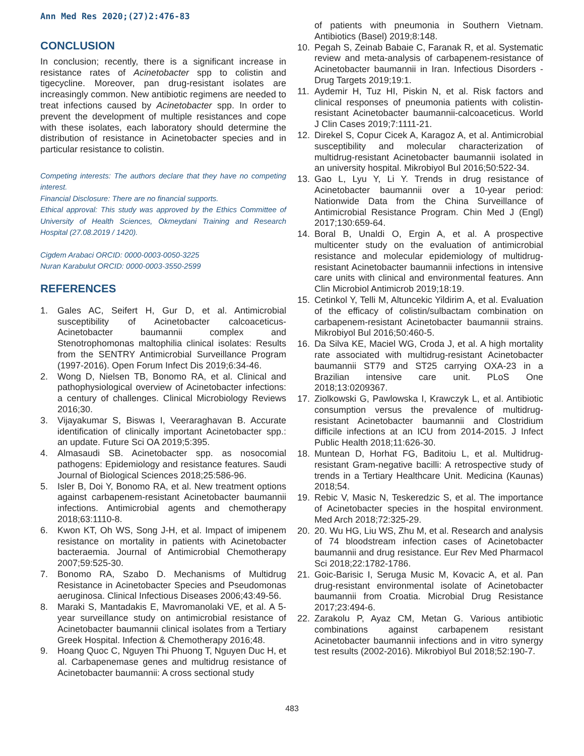Ann Med Res 2020;(27)2:476-83
CONCLUSION
In conclusion; recently, there is a significant increase in resistance rates of Acinetobacter spp to colistin and tigecycline. Moreover, pan drug-resistant isolates are increasingly common. New antibiotic regimens are needed to treat infections caused by Acinetobacter spp. In order to prevent the development of multiple resistances and cope with these isolates, each laboratory should determine the distribution of resistance in Acinetobacter species and in particular resistance to colistin.
Competing interests: The authors declare that they have no competing interest.
Financial Disclosure: There are no financial supports.
Ethical approval: This study was approved by the Ethics Committee of University of Health Sciences, Okmeydani Training and Research Hospital (27.08.2019 / 1420).
Cigdem Arabaci ORCID: 0000-0003-0050-3225
Nuran Karabulut ORCID: 0000-0003-3550-2599
REFERENCES
1. Gales AC, Seifert H, Gur D, et al. Antimicrobial susceptibility of Acinetobacter calcoaceticus-Acinetobacter baumannii complex and Stenotrophomonas maltophilia clinical isolates: Results from the SENTRY Antimicrobial Surveillance Program (1997-2016). Open Forum Infect Dis 2019;6:34-46.
2. Wong D, Nielsen TB, Bonomo RA, et al. Clinical and pathophysiological overview of Acinetobacter infections: a century of challenges. Clinical Microbiology Reviews 2016;30.
3. Vijayakumar S, Biswas I, Veeraraghavan B. Accurate identification of clinically important Acinetobacter spp.: an update. Future Sci OA 2019;5:395.
4. Almasaudi SB. Acinetobacter spp. as nosocomial pathogens: Epidemiology and resistance features. Saudi Journal of Biological Sciences 2018;25:586-96.
5. Isler B, Doi Y, Bonomo RA, et al. New treatment options against carbapenem-resistant Acinetobacter baumannii infections. Antimicrobial agents and chemotherapy 2018;63:1110-8.
6. Kwon KT, Oh WS, Song J-H, et al. Impact of imipenem resistance on mortality in patients with Acinetobacter bacteraemia. Journal of Antimicrobial Chemotherapy 2007;59:525-30.
7. Bonomo RA, Szabo D. Mechanisms of Multidrug Resistance in Acinetobacter Species and Pseudomonas aeruginosa. Clinical Infectious Diseases 2006;43:49-56.
8. Maraki S, Mantadakis E, Mavromanolaki VE, et al. A 5-year surveillance study on antimicrobial resistance of Acinetobacter baumannii clinical isolates from a Tertiary Greek Hospital. Infection & Chemotherapy 2016;48.
9. Hoang Quoc C, Nguyen Thi Phuong T, Nguyen Duc H, et al. Carbapenemase genes and multidrug resistance of Acinetobacter baumannii: A cross sectional study
of patients with pneumonia in Southern Vietnam. Antibiotics (Basel) 2019;8:148.
10. Pegah S, Zeinab Babaie C, Faranak R, et al. Systematic review and meta-analysis of carbapenem-resistance of Acinetobacter baumannii in Iran. Infectious Disorders - Drug Targets 2019;19:1.
11. Aydemir H, Tuz HI, Piskin N, et al. Risk factors and clinical responses of pneumonia patients with colistin-resistant Acinetobacter baumannii-calcoaceticus. World J Clin Cases 2019;7:1111-21.
12. Direkel S, Copur Cicek A, Karagoz A, et al. Antimicrobial susceptibility and molecular characterization of multidrug-resistant Acinetobacter baumannii isolated in an university hospital. Mikrobiyol Bul 2016;50:522-34.
13. Gao L, Lyu Y, Li Y. Trends in drug resistance of Acinetobacter baumannii over a 10-year period: Nationwide Data from the China Surveillance of Antimicrobial Resistance Program. Chin Med J (Engl) 2017;130:659-64.
14. Boral B, Unaldi O, Ergin A, et al. A prospective multicenter study on the evaluation of antimicrobial resistance and molecular epidemiology of multidrug-resistant Acinetobacter baumannii infections in intensive care units with clinical and environmental features. Ann Clin Microbiol Antimicrob 2019;18:19.
15. Cetinkol Y, Telli M, Altuncekic Yildirim A, et al. Evaluation of the efficacy of colistin/sulbactam combination on carbapenem-resistant Acinetobacter baumannii strains. Mikrobiyol Bul 2016;50:460-5.
16. Da Silva KE, Maciel WG, Croda J, et al. A high mortality rate associated with multidrug-resistant Acinetobacter baumannii ST79 and ST25 carrying OXA-23 in a Brazilian intensive care unit. PLoS One 2018;13:0209367.
17. Ziolkowski G, Pawlowska I, Krawczyk L, et al. Antibiotic consumption versus the prevalence of multidrug-resistant Acinetobacter baumannii and Clostridium difficile infections at an ICU from 2014-2015. J Infect Public Health 2018;11:626-30.
18. Muntean D, Horhat FG, Baditoiu L, et al. Multidrug-resistant Gram-negative bacilli: A retrospective study of trends in a Tertiary Healthcare Unit. Medicina (Kaunas) 2018;54.
19. Rebic V, Masic N, Teskeredzic S, et al. The importance of Acinetobacter species in the hospital environment. Med Arch 2018;72:325-29.
20. 20. Wu HG, Liu WS, Zhu M, et al. Research and analysis of 74 bloodstream infection cases of Acinetobacter baumannii and drug resistance. Eur Rev Med Pharmacol Sci 2018;22:1782-1786.
21. Goic-Barisic I, Seruga Music M, Kovacic A, et al. Pan drug-resistant environmental isolate of Acinetobacter baumannii from Croatia. Microbial Drug Resistance 2017;23:494-6.
22. Zarakolu P, Ayaz CM, Metan G. Various antibiotic combinations against carbapenem resistant Acinetobacter baumannii infections and in vitro synergy test results (2002-2016). Mikrobiyol Bul 2018;52:190-7.
483